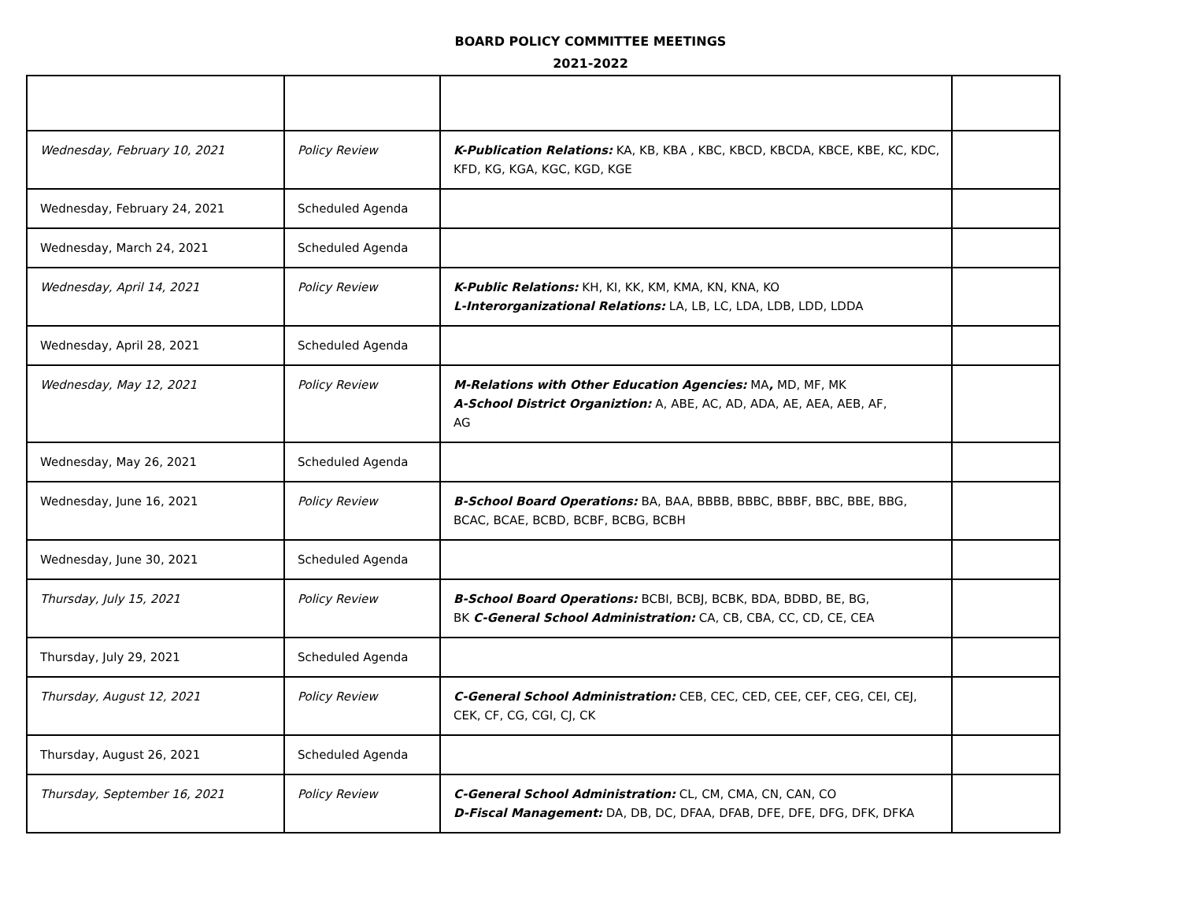BOARD POLICY COMMITTEE MEETINGS
2021-2022
| Wednesday, February 10, 2021 | Policy Review | K-Publication Relations: KA, KB, KBA , KBC, KBCD, KBCDA, KBCE, KBE, KC, KDC, KFD, KG, KGA, KGC, KGD, KGE | |
| Wednesday, February 24, 2021 | Scheduled Agenda | | |
| Wednesday, March 24, 2021 | Scheduled Agenda | | |
| Wednesday, April 14, 2021 | Policy Review | K-Public Relations: KH, KI, KK, KM, KMA, KN, KNA, KO L-Interorganizational Relations: LA, LB, LC, LDA, LDB, LDD, LDDA | |
| Wednesday, April 28, 2021 | Scheduled Agenda | | |
| Wednesday, May 12, 2021 | Policy Review | M-Relations with Other Education Agencies: MA , MD, MF, MK A-School District Organiztion: A, ABE, AC, AD, ADA, AE, AEA, AEB, AF, AG | |
| Wednesday, May 26, 2021 | Scheduled Agenda | | |
| Wednesday, June 16, 2021 | Policy Review | B-School Board Operations: BA, BAA, BBBB, BBBC, BBBF, BBC, BBE, BBG, BCAC, BCAE, BCBD, BCBF, BCBG, BCBH | |
| Wednesday, June 30, 2021 | Scheduled Agenda | | |
| Thursday, July 15, 2021 | Policy Review | B-School Board Operations: BCBI, BCBJ, BCBK, BDA, BDBD, BE, BG, BK C-General School Administration: CA, CB, CBA, CC, CD, CE, CEA | |
| Thursday, July 29, 2021 | Scheduled Agenda | | |
| Thursday, August 12, 2021 | Policy Review | C-General School Administration: CEB, CEC, CED, CEE, CEF, CEG, CEI, CEJ, CEK, CF, CG, CGI, CJ, CK | |
| Thursday, August 26, 2021 | Scheduled Agenda | | |
| Thursday, September 16, 2021 | Policy Review | C-General School Administration: CL, CM, CMA, CN, CAN, CO D-Fiscal Management: DA, DB, DC, DFAA, DFAB, DFE, DFE, DFG, DFK, DFKA | |